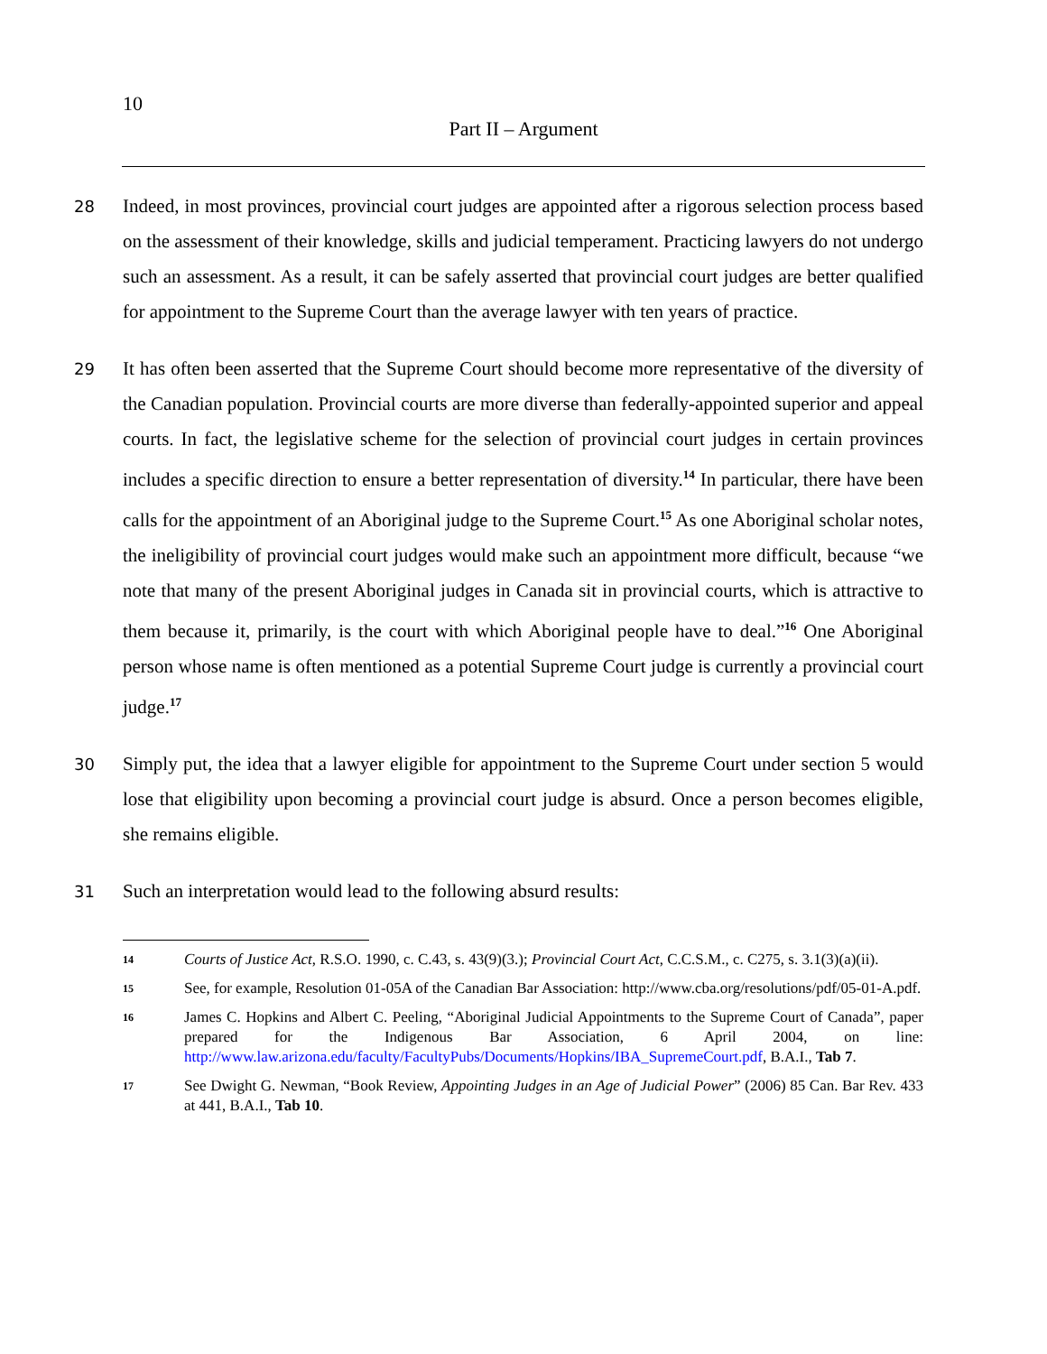10
Part II – Argument
28
Indeed, in most provinces, provincial court judges are appointed after a rigorous selection process based on the assessment of their knowledge, skills and judicial temperament. Practicing lawyers do not undergo such an assessment. As a result, it can be safely asserted that provincial court judges are better qualified for appointment to the Supreme Court than the average lawyer with ten years of practice.
29
It has often been asserted that the Supreme Court should become more representative of the diversity of the Canadian population. Provincial courts are more diverse than federally-appointed superior and appeal courts. In fact, the legislative scheme for the selection of provincial court judges in certain provinces includes a specific direction to ensure a better representation of diversity.<sup>14</sup> In particular, there have been calls for the appointment of an Aboriginal judge to the Supreme Court.<sup>15</sup> As one Aboriginal scholar notes, the ineligibility of provincial court judges would make such an appointment more difficult, because “we note that many of the present Aboriginal judges in Canada sit in provincial courts, which is attractive to them because it, primarily, is the court with which Aboriginal people have to deal.”<sup>16</sup> One Aboriginal person whose name is often mentioned as a potential Supreme Court judge is currently a provincial court judge.<sup>17</sup>
30
Simply put, the idea that a lawyer eligible for appointment to the Supreme Court under section 5 would lose that eligibility upon becoming a provincial court judge is absurd. Once a person becomes eligible, she remains eligible.
31
Such an interpretation would lead to the following absurd results:
14
Courts of Justice Act, R.S.O. 1990, c. C.43, s. 43(9)(3.); Provincial Court Act, C.C.S.M., c. C275, s. 3.1(3)(a)(ii).
15
See, for example, Resolution 01-05A of the Canadian Bar Association: http://www.cba.org/resolutions/pdf/05-01-A.pdf.
16
James C. Hopkins and Albert C. Peeling, “Aboriginal Judicial Appointments to the Supreme Court of Canada”, paper prepared for the Indigenous Bar Association, 6 April 2004, on line: http://www.law.arizona.edu/faculty/FacultyPubs/Documents/Hopkins/IBA_SupremeCourt.pdf, B.A.I., Tab 7.
17
See Dwight G. Newman, “Book Review, Appointing Judges in an Age of Judicial Power” (2006) 85 Can. Bar Rev. 433 at 441, B.A.I., Tab 10.